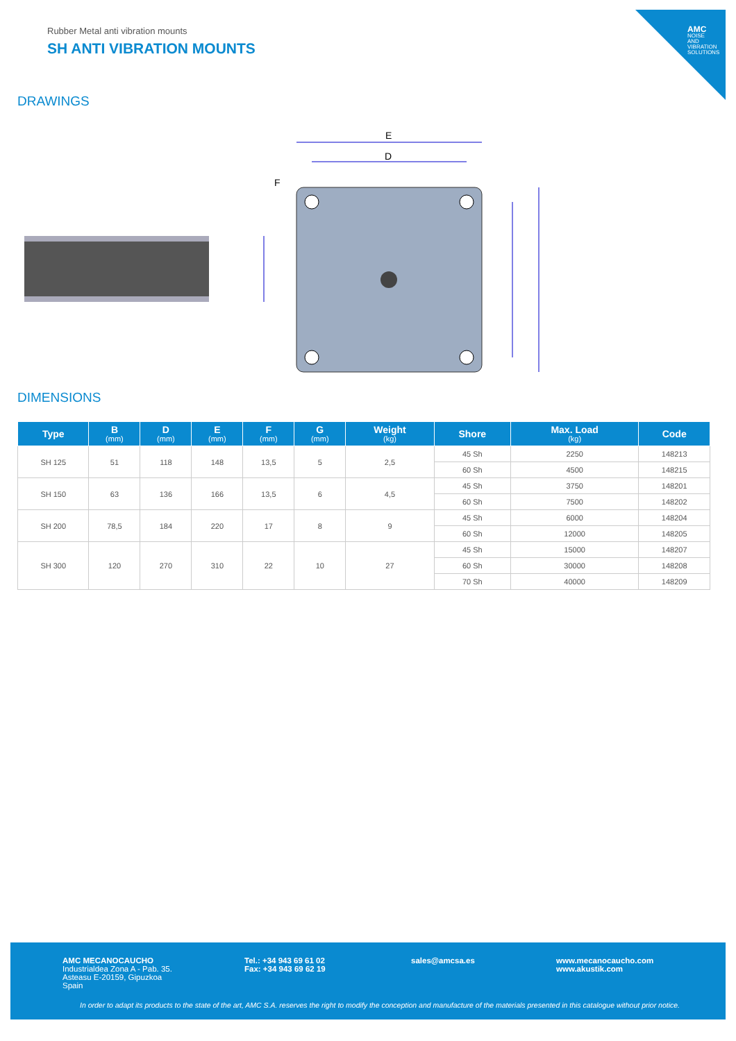AMC
NOISE AND VIBRATION SOLUTIONS
Rubber Metal anti vibration mounts
SH ANTI VIBRATION MOUNTS
DRAWINGS
E
D
F
DIMENSIONS
| Type | B (mm) | D (mm) | E (mm) | F (mm) | G (mm) | Weight (kg) | Shore | Max. Load (kg) | Code |
| --- | --- | --- | --- | --- | --- | --- | --- | --- | --- |
| SH 125 | 51 | 118 | 148 | 13,5 | 5 | 2,5 | 45 Sh | 2250 | 148213 |
| | | | | | | | 60 Sh | 4500 | 148215 |
| SH 150 | 63 | 136 | 166 | 13,5 | 6 | 4,5 | 45 Sh | 3750 | 148201 |
| | | | | | | | 60 Sh | 7500 | 148202 |
| SH 200 | 78,5 | 184 | 220 | 17 | 8 | 9 | 45 Sh | 6000 | 148204 |
| | | | | | | | 60 Sh | 12000 | 148205 |
| SH 300 | 120 | 270 | 310 | 22 | 10 | 27 | 45 Sh | 15000 | 148207 |
| | | | | | | | 60 Sh | 30000 | 148208 |
| | | | | | | | 70 Sh | 40000 | 148209 |
AMC MECANOCAUCHO
Industrialdea Zona A - Pab. 35.
Asteasu E-20159, Gipuzkoa
Spain
Tel.: +34 943 69 61 02
Fax: +34 943 69 62 19
sales@amcsa.es
www.mecanocaucho.com
www.akustik.com
In order to adapt its products to the state of the art, AMC S.A. reserves the right to modify the conception and manufacture of the materials presented in this catalogue without prior notice.